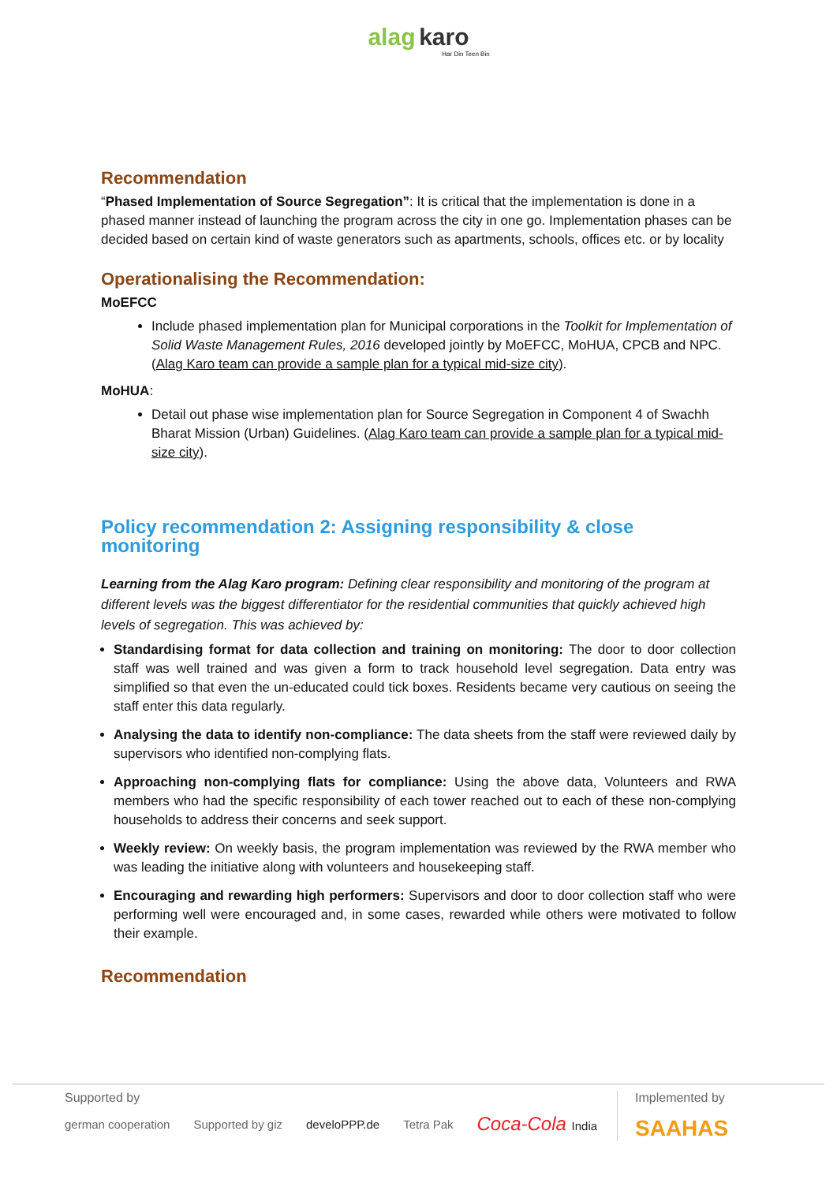alag karo
Har Din Teen Bin
Recommendation
“Phased Implementation of Source Segregation”: It is critical that the implementation is done in a phased manner instead of launching the program across the city in one go. Implementation phases can be decided based on certain kind of waste generators such as apartments, schools, offices etc. or by locality
Operationalising the Recommendation:
MoEFCC
Include phased implementation plan for Municipal corporations in the Toolkit for Implementation of Solid Waste Management Rules, 2016 developed jointly by MoEFCC, MoHUA, CPCB and NPC. (Alag Karo team can provide a sample plan for a typical mid-size city).
MoHUA:
Detail out phase wise implementation plan for Source Segregation in Component 4 of Swachh Bharat Mission (Urban) Guidelines. (Alag Karo team can provide a sample plan for a typical mid-size city).
Policy recommendation 2: Assigning responsibility & close monitoring
Learning from the Alag Karo program: Defining clear responsibility and monitoring of the program at different levels was the biggest differentiator for the residential communities that quickly achieved high levels of segregation. This was achieved by:
Standardising format for data collection and training on monitoring: The door to door collection staff was well trained and was given a form to track household level segregation. Data entry was simplified so that even the un-educated could tick boxes. Residents became very cautious on seeing the staff enter this data regularly.
Analysing the data to identify non-compliance: The data sheets from the staff were reviewed daily by supervisors who identified non-complying flats.
Approaching non-complying flats for compliance: Using the above data, Volunteers and RWA members who had the specific responsibility of each tower reached out to each of these non-complying households to address their concerns and seek support.
Weekly review: On weekly basis, the program implementation was reviewed by the RWA member who was leading the initiative along with volunteers and housekeeping staff.
Encouraging and rewarding high performers: Supervisors and door to door collection staff who were performing well were encouraged and, in some cases, rewarded while others were motivated to follow their example.
Recommendation
Supported by
german cooperation Supported by giz develoPPP.de Tetra Pak Coca-Cola India
Implemented by
SAAHAS